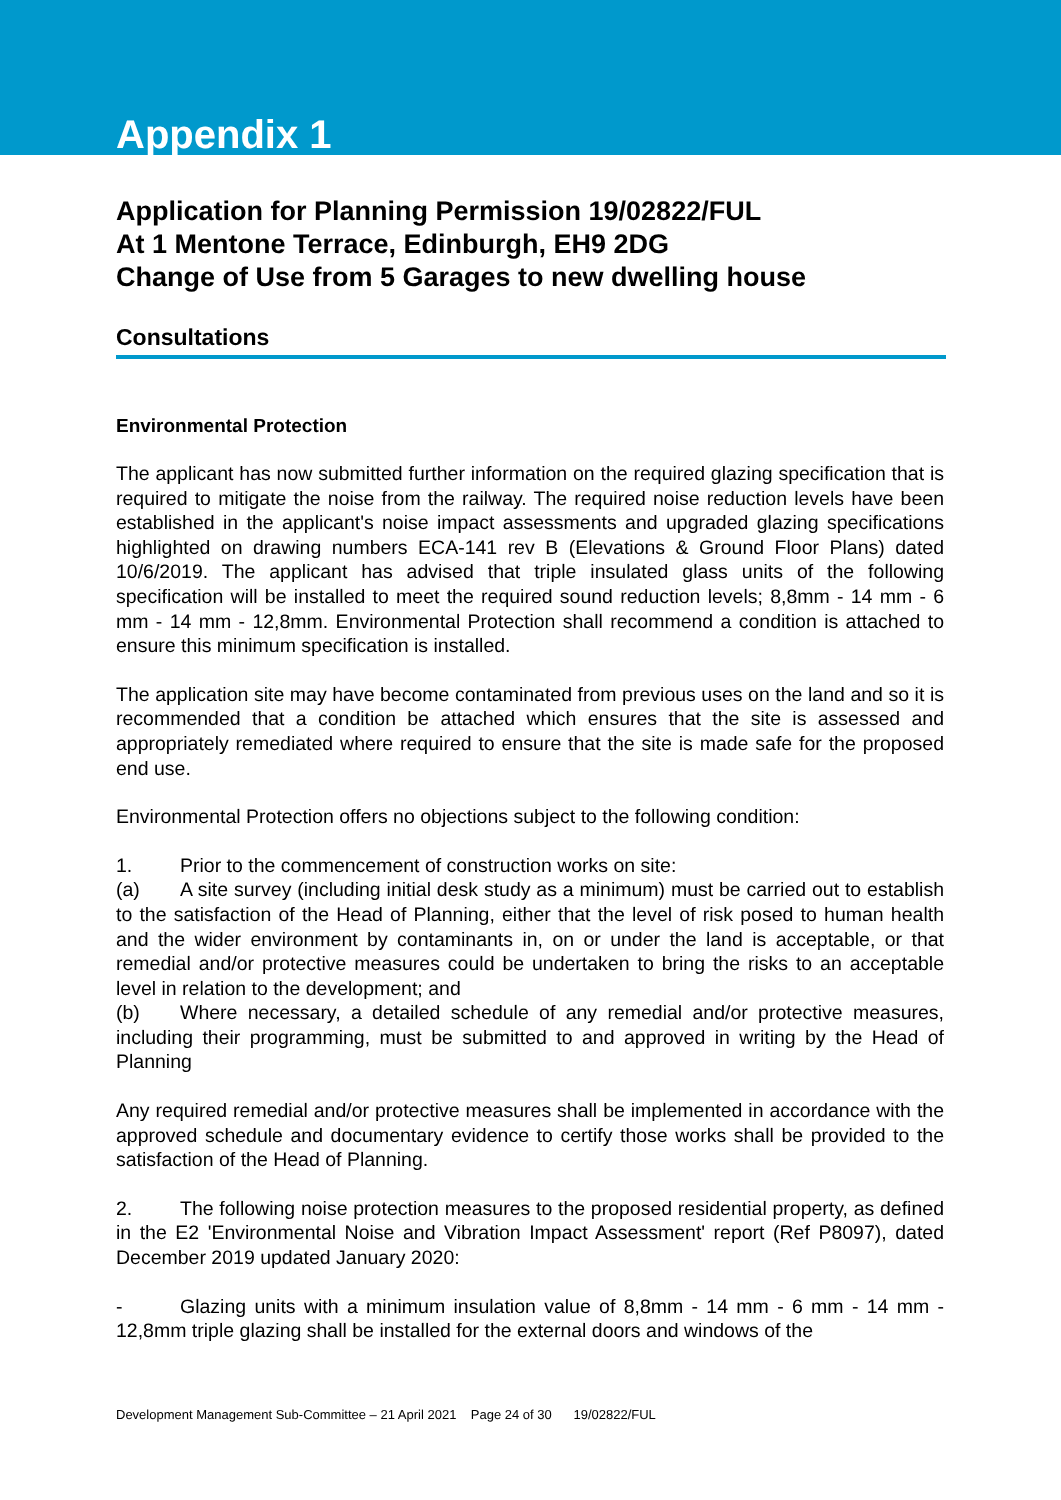Appendix 1
Application for Planning Permission 19/02822/FUL
At 1 Mentone Terrace, Edinburgh, EH9 2DG
Change of Use from 5 Garages to new dwelling house
Consultations
Environmental Protection
The applicant has now submitted further information on the required glazing specification that is required to mitigate the noise from the railway. The required noise reduction levels have been established in the applicant's noise impact assessments and upgraded glazing specifications highlighted on drawing numbers ECA-141 rev B (Elevations & Ground Floor Plans) dated 10/6/2019. The applicant has advised that triple insulated glass units of the following specification will be installed to meet the required sound reduction levels; 8,8mm - 14 mm - 6 mm - 14 mm - 12,8mm. Environmental Protection shall recommend a condition is attached to ensure this minimum specification is installed.
The application site may have become contaminated from previous uses on the land and so it is recommended that a condition be attached which ensures that the site is assessed and appropriately remediated where required to ensure that the site is made safe for the proposed end use.
Environmental Protection offers no objections subject to the following condition:
1. Prior to the commencement of construction works on site:
(a) A site survey (including initial desk study as a minimum) must be carried out to establish to the satisfaction of the Head of Planning, either that the level of risk posed to human health and the wider environment by contaminants in, on or under the land is acceptable, or that remedial and/or protective measures could be undertaken to bring the risks to an acceptable level in relation to the development; and
(b) Where necessary, a detailed schedule of any remedial and/or protective measures, including their programming, must be submitted to and approved in writing by the Head of Planning
Any required remedial and/or protective measures shall be implemented in accordance with the approved schedule and documentary evidence to certify those works shall be provided to the satisfaction of the Head of Planning.
2. The following noise protection measures to the proposed residential property, as defined in the E2 'Environmental Noise and Vibration Impact Assessment' report (Ref P8097), dated December 2019 updated January 2020:
- Glazing units with a minimum insulation value of 8,8mm - 14 mm - 6 mm - 14 mm - 12,8mm triple glazing shall be installed for the external doors and windows of the
Development Management Sub-Committee – 21 April 2021 Page 24 of 30 19/02822/FUL